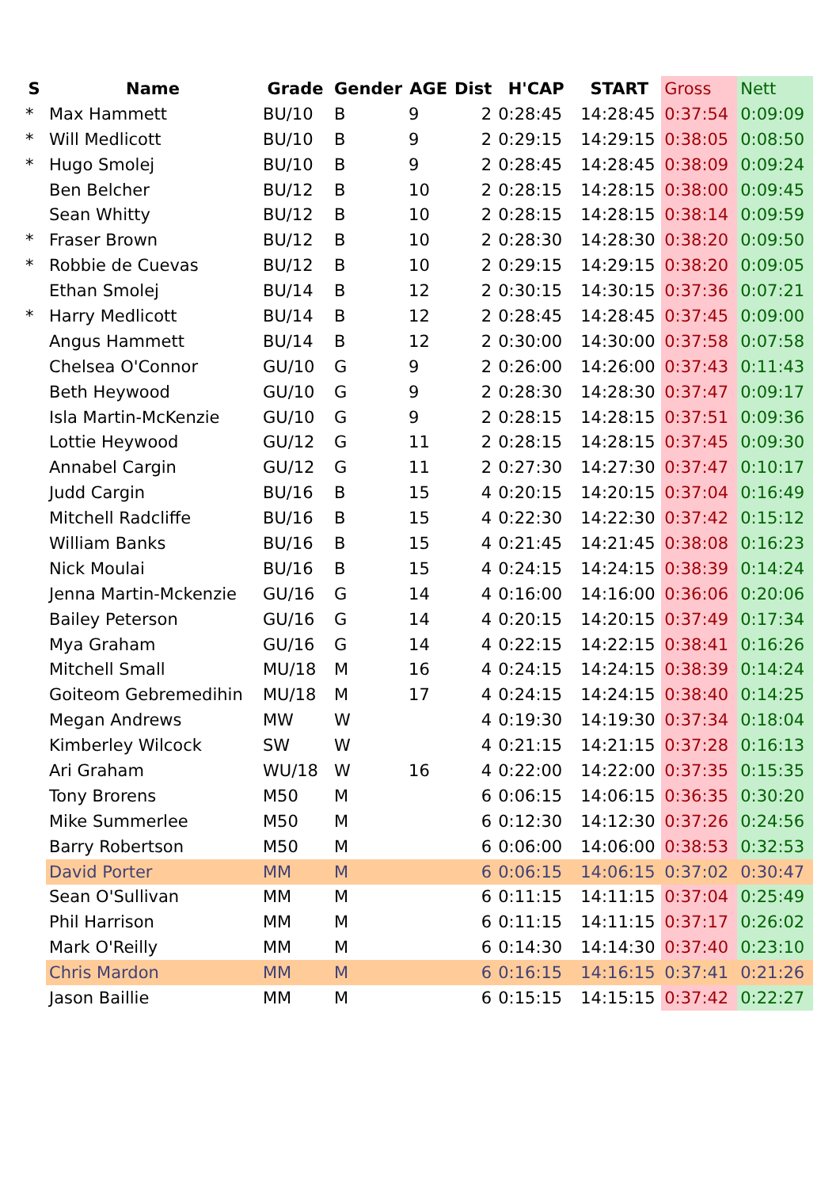| S | Name | Grade | Gender | AGE | Dist | H'CAP | START | Gross | Nett |
| --- | --- | --- | --- | --- | --- | --- | --- | --- | --- |
| * | Max Hammett | BU/10 | B | 9 | 2 | 0:28:45 | 14:28:45 | 0:37:54 | 0:09:09 |
| * | Will Medlicott | BU/10 | B | 9 | 2 | 0:29:15 | 14:29:15 | 0:38:05 | 0:08:50 |
| * | Hugo Smolej | BU/10 | B | 9 | 2 | 0:28:45 | 14:28:45 | 0:38:09 | 0:09:24 |
| | Ben Belcher | BU/12 | B | 10 | 2 | 0:28:15 | 14:28:15 | 0:38:00 | 0:09:45 |
| | Sean Whitty | BU/12 | B | 10 | 2 | 0:28:15 | 14:28:15 | 0:38:14 | 0:09:59 |
| * | Fraser Brown | BU/12 | B | 10 | 2 | 0:28:30 | 14:28:30 | 0:38:20 | 0:09:50 |
| * | Robbie de Cuevas | BU/12 | B | 10 | 2 | 0:29:15 | 14:29:15 | 0:38:20 | 0:09:05 |
| | Ethan Smolej | BU/14 | B | 12 | 2 | 0:30:15 | 14:30:15 | 0:37:36 | 0:07:21 |
| * | Harry Medlicott | BU/14 | B | 12 | 2 | 0:28:45 | 14:28:45 | 0:37:45 | 0:09:00 |
| | Angus Hammett | BU/14 | B | 12 | 2 | 0:30:00 | 14:30:00 | 0:37:58 | 0:07:58 |
| | Chelsea O'Connor | GU/10 | G | 9 | 2 | 0:26:00 | 14:26:00 | 0:37:43 | 0:11:43 |
| | Beth Heywood | GU/10 | G | 9 | 2 | 0:28:30 | 14:28:30 | 0:37:47 | 0:09:17 |
| | Isla Martin-McKenzie | GU/10 | G | 9 | 2 | 0:28:15 | 14:28:15 | 0:37:51 | 0:09:36 |
| | Lottie Heywood | GU/12 | G | 11 | 2 | 0:28:15 | 14:28:15 | 0:37:45 | 0:09:30 |
| | Annabel Cargin | GU/12 | G | 11 | 2 | 0:27:30 | 14:27:30 | 0:37:47 | 0:10:17 |
| | Judd Cargin | BU/16 | B | 15 | 4 | 0:20:15 | 14:20:15 | 0:37:04 | 0:16:49 |
| | Mitchell Radcliffe | BU/16 | B | 15 | 4 | 0:22:30 | 14:22:30 | 0:37:42 | 0:15:12 |
| | William Banks | BU/16 | B | 15 | 4 | 0:21:45 | 14:21:45 | 0:38:08 | 0:16:23 |
| | Nick Moulai | BU/16 | B | 15 | 4 | 0:24:15 | 14:24:15 | 0:38:39 | 0:14:24 |
| | Jenna Martin-Mckenzie | GU/16 | G | 14 | 4 | 0:16:00 | 14:16:00 | 0:36:06 | 0:20:06 |
| | Bailey Peterson | GU/16 | G | 14 | 4 | 0:20:15 | 14:20:15 | 0:37:49 | 0:17:34 |
| | Mya Graham | GU/16 | G | 14 | 4 | 0:22:15 | 14:22:15 | 0:38:41 | 0:16:26 |
| | Mitchell Small | MU/18 | M | 16 | 4 | 0:24:15 | 14:24:15 | 0:38:39 | 0:14:24 |
| | Goiteom Gebremedihin | MU/18 | M | 17 | 4 | 0:24:15 | 14:24:15 | 0:38:40 | 0:14:25 |
| | Megan Andrews | MW | W | | 4 | 0:19:30 | 14:19:30 | 0:37:34 | 0:18:04 |
| | Kimberley Wilcock | SW | W | | 4 | 0:21:15 | 14:21:15 | 0:37:28 | 0:16:13 |
| | Ari Graham | WU/18 | W | 16 | 4 | 0:22:00 | 14:22:00 | 0:37:35 | 0:15:35 |
| | Tony Brorens | M50 | M | | 6 | 0:06:15 | 14:06:15 | 0:36:35 | 0:30:20 |
| | Mike Summerlee | M50 | M | | 6 | 0:12:30 | 14:12:30 | 0:37:26 | 0:24:56 |
| | Barry Robertson | M50 | M | | 6 | 0:06:00 | 14:06:00 | 0:38:53 | 0:32:53 |
| | David Porter | MM | M | | 6 | 0:06:15 | 14:06:15 | 0:37:02 | 0:30:47 |
| | Sean O'Sullivan | MM | M | | 6 | 0:11:15 | 14:11:15 | 0:37:04 | 0:25:49 |
| | Phil Harrison | MM | M | | 6 | 0:11:15 | 14:11:15 | 0:37:17 | 0:26:02 |
| | Mark O'Reilly | MM | M | | 6 | 0:14:30 | 14:14:30 | 0:37:40 | 0:23:10 |
| | Chris Mardon | MM | M | | 6 | 0:16:15 | 14:16:15 | 0:37:41 | 0:21:26 |
| | Jason Baillie | MM | M | | 6 | 0:15:15 | 14:15:15 | 0:37:42 | 0:22:27 |